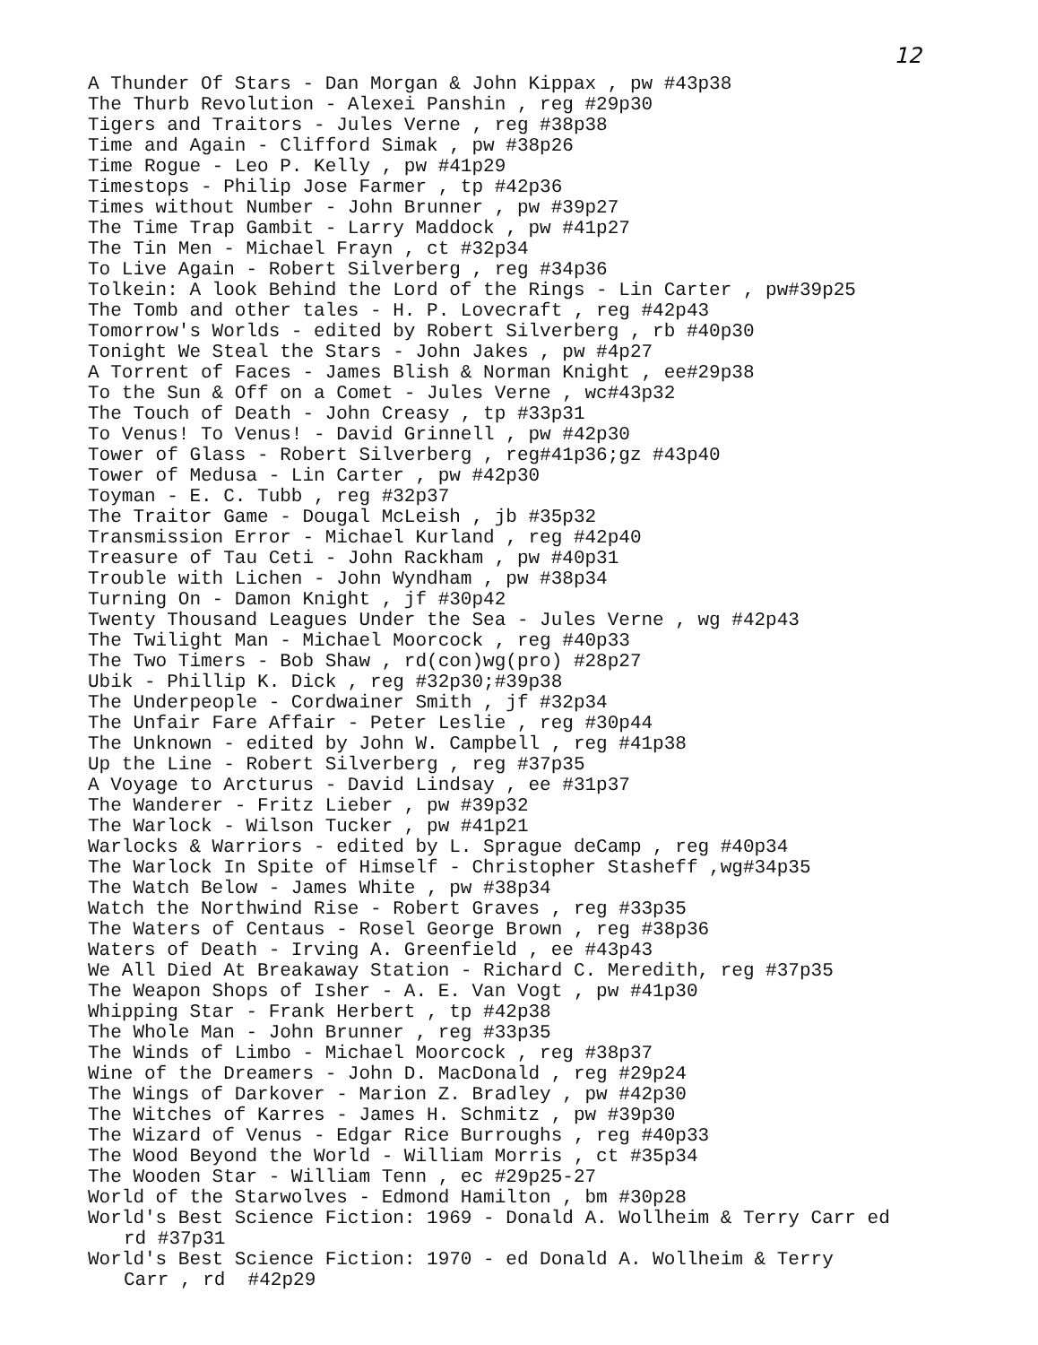12
A Thunder Of Stars - Dan Morgan & John Kippax , pw #43p38
The Thurb Revolution - Alexei Panshin , reg #29p30
Tigers and Traitors - Jules Verne , reg #38p38
Time and Again - Clifford Simak , pw #38p26
Time Rogue - Leo P. Kelly , pw #41p29
Timestops - Philip Jose Farmer , tp #42p36
Times without Number - John Brunner , pw #39p27
The Time Trap Gambit - Larry Maddock , pw #41p27
The Tin Men - Michael Frayn , ct #32p34
To Live Again - Robert Silverberg , reg #34p36
Tolkein: A look Behind the Lord of the Rings - Lin Carter , pw#39p25
The Tomb and other tales - H. P. Lovecraft , reg #42p43
Tomorrow's Worlds - edited by Robert Silverberg , rb #40p30
Tonight We Steal the Stars - John Jakes , pw #4p27
A Torrent of Faces - James Blish & Norman Knight , ee#29p38
To the Sun & Off on a Comet - Jules Verne , wc#43p32
The Touch of Death - John Creasy , tp #33p31
To Venus! To Venus! - David Grinnell , pw #42p30
Tower of Glass - Robert Silverberg , reg#41p36;gz #43p40
Tower of Medusa - Lin Carter , pw #42p30
Toyman - E. C. Tubb , reg #32p37
The Traitor Game - Dougal McLeish , jb #35p32
Transmission Error - Michael Kurland , reg #42p40
Treasure of Tau Ceti - John Rackham , pw #40p31
Trouble with Lichen - John Wyndham , pw #38p34
Turning On - Damon Knight , jf #30p42
Twenty Thousand Leagues Under the Sea - Jules Verne , wg #42p43
The Twilight Man - Michael Moorcock , reg #40p33
The Two Timers - Bob Shaw , rd(con)wg(pro) #28p27
Ubik - Phillip K. Dick , reg #32p30;#39p38
The Underpeople - Cordwainer Smith , jf #32p34
The Unfair Fare Affair - Peter Leslie , reg #30p44
The Unknown - edited by John W. Campbell , reg #41p38
Up the Line - Robert Silverberg , reg #37p35
A Voyage to Arcturus - David Lindsay , ee #31p37
The Wanderer - Fritz Lieber , pw #39p32
The Warlock - Wilson Tucker , pw #41p21
Warlocks & Warriors - edited by L. Sprague deCamp , reg #40p34
The Warlock In Spite of Himself - Christopher Stasheff ,wg#34p35
The Watch Below - James White , pw #38p34
Watch the Northwind Rise - Robert Graves , reg #33p35
The Waters of Centaus - Rosel George Brown , reg #38p36
Waters of Death - Irving A. Greenfield , ee #43p43
We All Died At Breakaway Station - Richard C. Meredith, reg #37p35
The Weapon Shops of Isher - A. E. Van Vogt , pw #41p30
Whipping Star - Frank Herbert , tp #42p38
The Whole Man - John Brunner , reg #33p35
The Winds of Limbo - Michael Moorcock , reg #38p37
Wine of the Dreamers - John D. MacDonald , reg #29p24
The Wings of Darkover - Marion Z. Bradley , pw #42p30
The Witches of Karres - James H. Schmitz , pw #39p30
The Wizard of Venus - Edgar Rice Burroughs , reg #40p33
The Wood Beyond the World - William Morris , ct #35p34
The Wooden Star - William Tenn , ec #29p25-27
World of the Starwolves - Edmond Hamilton , bm #30p28
World's Best Science Fiction: 1969 - Donald A. Wollheim & Terry Carr ed
rd #37p31
World's Best Science Fiction: 1970 - ed Donald A. Wollheim & Terry
Carr , rd #42p29